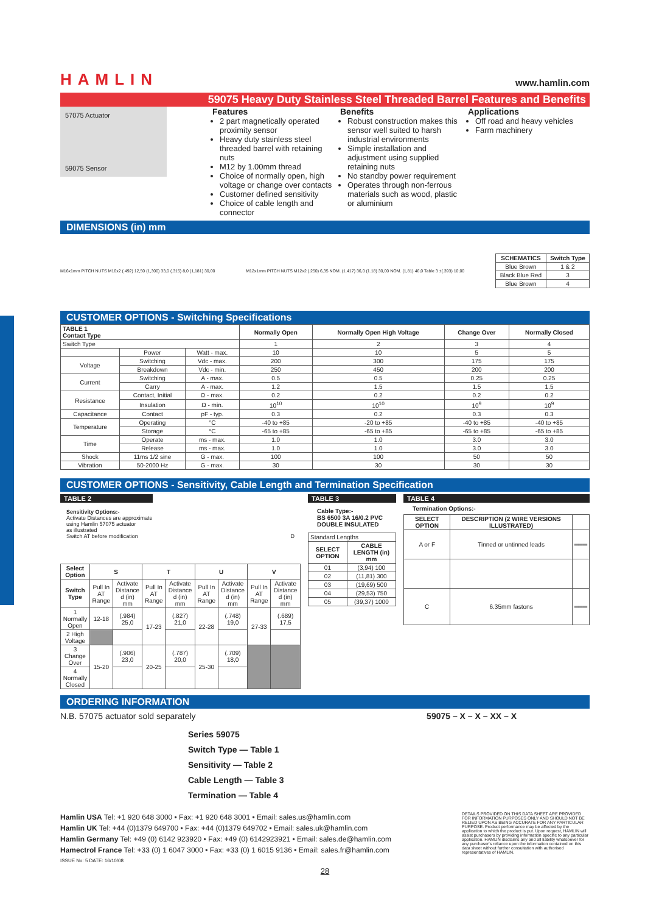HAMLIN www.hamlin.com
59075 Heavy Duty Stainless Steel Threaded Barrel Features and Benefits
57075 Actuator
59075 Sensor
Features
2 part magnetically operated proximity sensor
Heavy duty stainless steel threaded barrel with retaining nuts
M12 by 1.00mm thread
Choice of normally open, high voltage or change over contacts
Customer defined sensitivity
Choice of cable length and connector
Benefits
Robust construction makes this sensor well suited to harsh industrial environments
Simple installation and adjustment using supplied retaining nuts
No standby power requirement
Operates through non-ferrous materials such as wood, plastic or aluminium
Applications
Off road and heavy vehicles
Farm machinery
DIMENSIONS (in) mm
M16x1mm PITCH NUTS M16x2 (.492) 12,50 (1,300) 33,0 (.315) 8,0 (1,181) 30,00
M12x1mm PITCH NUTS M12x2 (.250) 6,35 NOM. (1.417) 36,0 (1.18) 30,00 NOM. (1,81) 46,0 Table 3 ±(.393) 10,00
| SCHEMATICS | Switch Type |
| --- | --- |
| Blue Brown | 1 & 2 |
| Black Blue Red | 3 |
| Blue Brown | 4 |
CUSTOMER OPTIONS - Switching Specifications
| TABLE 1 Contact Type | | | Normally Open | Normally Open High Voltage | Change Over | Normally Closed |
| --- | --- | --- | --- | --- | --- | --- |
| Switch Type | | | 1 | 2 | 3 | 4 |
| | Power | Watt - max. | 10 | 10 | 5 | 5 |
| Voltage | Switching | Vdc - max. | 200 | 300 | 175 | 175 |
| | Breakdown | Vdc - min. | 250 | 450 | 200 | 200 |
| Current | Switching | A - max. | 0.5 | 0.5 | 0.25 | 0.25 |
| | Carry | A - max. | 1.2 | 1.5 | 1.5 | 1.5 |
| Resistance | Contact, Initial | Ω - max. | 0.2 | 0.2 | 0.2 | 0.2 |
| | Insulation | Ω - min. | 10<sup>10</sup> | 10<sup>10</sup> | 10<sup>9</sup> | 10<sup>9</sup> |
| Capacitance | Contact | pF - typ. | 0.3 | 0.2 | 0.3 | 0.3 |
| Temperature | Operating | °C | -40 to +85 | -20 to +85 | -40 to +85 | -40 to +85 |
| | Storage | °C | -65 to +85 | -65 to +85 | -65 to +85 | -65 to +85 |
| Time | Operate | ms - max. | 1.0 | 1.0 | 3.0 | 3.0 |
| | Release | ms - max. | 1.0 | 1.0 | 3.0 | 3.0 |
| Shock | 11ms 1/2 sine | G - max. | 100 | 100 | 50 | 50 |
| Vibration | 50-2000 Hz | G - max. | 30 | 30 | 30 | 30 |
CUSTOMER OPTIONS - Sensitivity, Cable Length and Termination Specification
TABLE 2
Sensitivity Options:-
Activate Distances are approximate
using Hamlin 57075 actuator
as illustrated
Switch AT before modification D
| Select Option | S | | T | | U | | V | |
| --- | --- | --- | --- | --- | --- | --- | --- | --- |
| Switch Type | Pull In AT Range | Activate Distance d (in) mm | Pull In AT Range | Activate Distance d (in) mm | Pull In AT Range | Activate Distance d (in) mm | Pull In AT Range | Activate Distance d (in) mm |
| 1 Normally Open | 12-18 | (.984) 25,0 | 17-23 | (.827) 21,0 | 22-28 | (.748) 19,0 | 27-33 | (.689) 17,5 |
| 2 High Voltage | | | | | | | | |
| 3 Change Over | 15-20 | (.906) 23,0 | 20-25 | (.787) 20,0 | 25-30 | (.709) 18,0 | | |
| 4 Normally Closed | | | | | | | | |
TABLE 3
Cable Type:-
BS 6500 3A 16/0.2 PVC DOUBLE INSULATED
| Standard Lengths | |
| SELECT OPTION | CABLE LENGTH (in) mm |
| 01 | (3,94) 100 |
| 02 | (11,81) 300 |
| 03 | (19,69) 500 |
| 04 | (29,53) 750 |
| 05 | (39,37) 1000 |
TABLE 4
Termination Options:-
| SELECT OPTION | DESCRIPTION (2 WIRE VERSIONS ILLUSTRATED) | |
| --- | --- | --- |
| A or F | Tinned or untinned leads | ═══ |
| C | 6.35mm fastons | ═══ |
ORDERING INFORMATION
N.B. 57075 actuator sold separately 59075 – X – X – XX – X
Series 59075
Switch Type — Table 1
Sensitivity — Table 2
Cable Length — Table 3
Termination — Table 4
Hamlin USA Tel: +1 920 648 3000 • Fax: +1 920 648 3001 • Email: sales.us@hamlin.com
Hamlin UK Tel: +44 (0)1379 649700 • Fax: +44 (0)1379 649702 • Email: sales.uk@hamlin.com
Hamlin Germany Tel: +49 (0) 6142 923920 • Fax: +49 (0) 6142923921 • Email: sales.de@hamlin.com
Hamectrol France Tel: +33 (0) 1 6047 3000 • Fax: +33 (0) 1 6015 9136 • Email: sales.fr@hamlin.com
ISSUE No: 5 DATE: 16/10/08
DETAILS PROVIDED ON THIS DATA SHEET ARE PROVIDED FOR INFORMATION PURPOSES ONLY AND SHOULD NOT BE RELIED UPON AS BEING ACCURATE FOR ANY PARTICULAR PURPOSE. Product performance may be affected by the application to which the product is put. Upon request, HAMLIN will assist purchasers by providing information specific to any particular application. HAMLIN disclaims any and all liability whatsoever for any purchaser's reliance upon the information contained on this data sheet without further consultation with authorised representatives of HAMLIN.
28